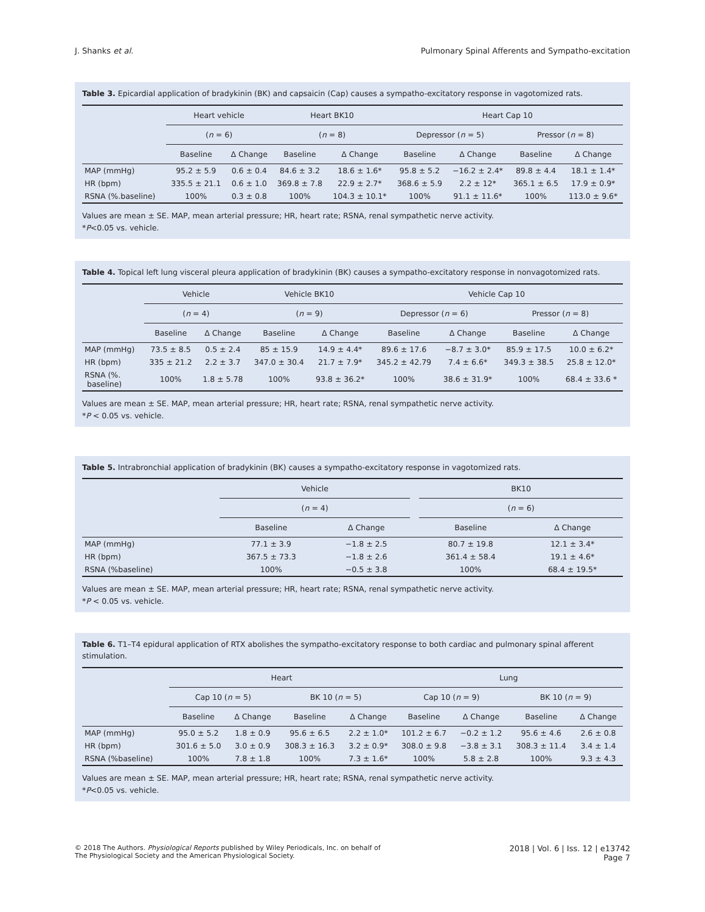J. Shanks et al. Pulmonary Spinal Afferents and Sympatho-excitation
Table 3. Epicardial application of bradykinin (BK) and capsaicin (Cap) causes a sympatho-excitatory response in vagotomized rats.
| | Heart vehicle | | Heart BK10 | | Heart Cap 10 | | | |
| --- | --- | --- | --- | --- | --- | --- | --- | --- |
| | ( n = 6) | | ( n = 8) | | Depressor ( n = 5) | | Pressor ( n = 8) | |
| | Baseline | Δ Change | Baseline | Δ Change | Baseline | Δ Change | Baseline | Δ Change |
| MAP (mmHg) | 95.2 ± 5.9 | 0.6 ± 0.4 | 84.6 ± 3.2 | 18.6 ± 1.6* | 95.8 ± 5.2 | −16.2 ± 2.4* | 89.8 ± 4.4 | 18.1 ± 1.4* |
| HR (bpm) | 335.5 ± 21.1 | 0.6 ± 1.0 | 369.8 ± 7.8 | 22.9 ± 2.7* | 368.6 ± 5.9 | 2.2 ± 12* | 365.1 ± 6.5 | 17.9 ± 0.9* |
| RSNA (%.baseline) | 100% | 0.3 ± 0.8 | 100% | 104.3 ± 10.1* | 100% | 91.1 ± 11.6* | 100% | 113.0 ± 9.6* |
Values are mean ± SE. MAP, mean arterial pressure; HR, heart rate; RSNA, renal sympathetic nerve activity.
*P<0.05 vs. vehicle.
Table 4. Topical left lung visceral pleura application of bradykinin (BK) causes a sympatho-excitatory response in nonvagotomized rats.
| | Vehicle | | Vehicle BK10 | | Vehicle Cap 10 | | | |
| --- | --- | --- | --- | --- | --- | --- | --- | --- |
| | ( n = 4) | | ( n = 9) | | Depressor ( n = 6) | | Pressor ( n = 8) | |
| | Baseline | Δ Change | Baseline | Δ Change | Baseline | Δ Change | Baseline | Δ Change |
| MAP (mmHg) | 73.5 ± 8.5 | 0.5 ± 2.4 | 85 ± 15.9 | 14.9 ± 4.4* | 89.6 ± 17.6 | −8.7 ± 3.0* | 85.9 ± 17.5 | 10.0 ± 6.2* |
| HR (bpm) | 335 ± 21.2 | 2.2 ± 3.7 | 347.0 ± 30.4 | 21.7 ± 7.9* | 345.2 ± 42.79 | 7.4 ± 6.6* | 349.3 ± 38.5 | 25.8 ± 12.0* |
| RSNA (%. baseline) | 100% | 1.8 ± 5.78 | 100% | 93.8 ± 36.2* | 100% | 38.6 ± 31.9* | 100% | 68.4 ± 33.6 * |
Values are mean ± SE. MAP, mean arterial pressure; HR, heart rate; RSNA, renal sympathetic nerve activity.
*P < 0.05 vs. vehicle.
Table 5. Intrabronchial application of bradykinin (BK) causes a sympatho-excitatory response in vagotomized rats.
| | Vehicle | | | BK10 | |
| --- | --- | --- | --- | --- | --- |
| | ( n = 4) | | | ( n = 6) | |
| | Baseline | Δ Change | | Baseline | Δ Change |
| MAP (mmHg) | 77.1 ± 3.9 | −1.8 ± 2.5 | | 80.7 ± 19.8 | 12.1 ± 3.4* |
| HR (bpm) | 367.5 ± 73.3 | −1.8 ± 2.6 | | 361.4 ± 58.4 | 19.1 ± 4.6* |
| RSNA (%baseline) | 100% | −0.5 ± 3.8 | | 100% | 68.4 ± 19.5* |
Values are mean ± SE. MAP, mean arterial pressure; HR, heart rate; RSNA, renal sympathetic nerve activity.
*P < 0.05 vs. vehicle.
Table 6. T1–T4 epidural application of RTX abolishes the sympatho-excitatory response to both cardiac and pulmonary spinal afferent stimulation.
| | Heart | | | | Lung | | | |
| --- | --- | --- | --- | --- | --- | --- | --- | --- |
| | Cap 10 ( n = 5) | | BK 10 ( n = 5) | | Cap 10 ( n = 9) | | BK 10 ( n = 9) | |
| | Baseline | Δ Change | Baseline | Δ Change | Baseline | Δ Change | Baseline | Δ Change |
| MAP (mmHg) | 95.0 ± 5.2 | 1.8 ± 0.9 | 95.6 ± 6.5 | 2.2 ± 1.0* | 101.2 ± 6.7 | −0.2 ± 1.2 | 95.6 ± 4.6 | 2.6 ± 0.8 |
| HR (bpm) | 301.6 ± 5.0 | 3.0 ± 0.9 | 308.3 ± 16.3 | 3.2 ± 0.9* | 308.0 ± 9.8 | −3.8 ± 3.1 | 308.3 ± 11.4 | 3.4 ± 1.4 |
| RSNA (%baseline) | 100% | 7.8 ± 1.8 | 100% | 7.3 ± 1.6* | 100% | 5.8 ± 2.8 | 100% | 9.3 ± 4.3 |
Values are mean ± SE. MAP, mean arterial pressure; HR, heart rate; RSNA, renal sympathetic nerve activity.
*P<0.05 vs. vehicle.
© 2018 The Authors. Physiological Reports published by Wiley Periodicals, Inc. on behalf of
The Physiological Society and the American Physiological Society. 2018 | Vol. 6 | Iss. 12 | e13742
Page 7